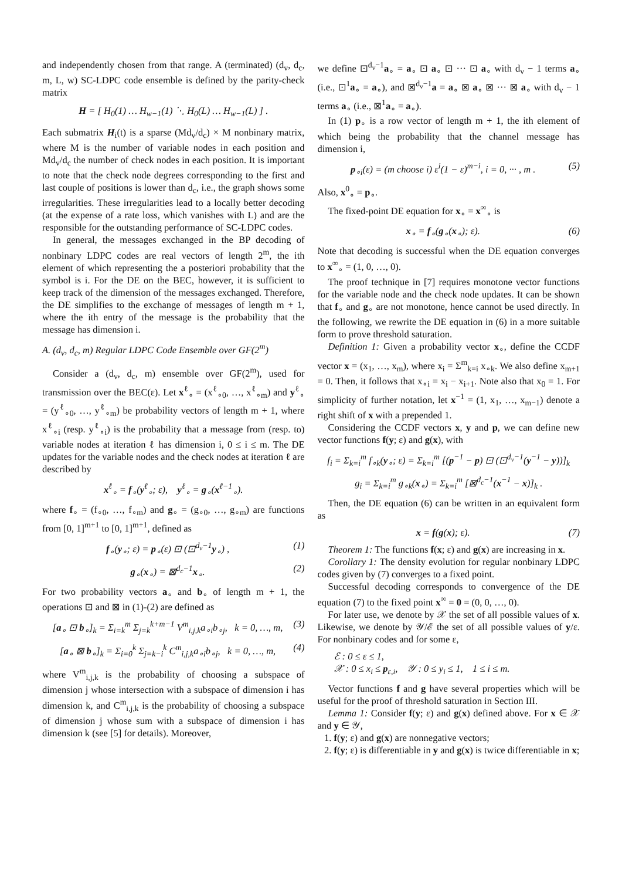and independently chosen from that range. A (terminated) (d<sub>v</sub>, d<sub>c</sub>, m, L, w) SC-LDPC code ensemble is defined by the parity-check matrix
H = [ H<sub>0</sub>(1) … H<sub>w−1</sub>(1) ⋱ H<sub>0</sub>(L) … H<sub>w−1</sub>(L) ] .
Each submatrix H<sub>i</sub>(t) is a sparse (Md<sub>v</sub>/d<sub>c</sub>) × M nonbinary matrix, where M is the number of variable nodes in each position and Md<sub>v</sub>/d<sub>c</sub> the number of check nodes in each position. It is important to note that the check node degrees corresponding to the first and last couple of positions is lower than d<sub>c</sub>, i.e., the graph shows some irregularities. These irregularities lead to a locally better decoding (at the expense of a rate loss, which vanishes with L) and are the responsible for the outstanding performance of SC-LDPC codes.
In general, the messages exchanged in the BP decoding of nonbinary LDPC codes are real vectors of length 2<sup>m</sup>, the ith element of which representing the a posteriori probability that the symbol is i. For the DE on the BEC, however, it is sufficient to keep track of the dimension of the messages exchanged. Therefore, the DE simplifies to the exchange of messages of length m + 1, where the ith entry of the message is the probability that the message has dimension i.
A. (d<sub>v</sub>, d<sub>c</sub>, m) Regular LDPC Code Ensemble over GF(2<sup>m</sup>)
Consider a (d<sub>v</sub>, d<sub>c</sub>, m) ensemble over GF(2<sup>m</sup>), used for transmission over the BEC(ε). Let x<sup>ℓ</sup><sub>∘</sub> = (x<sup>ℓ</sup><sub>∘0</sub>, …, x<sup>ℓ</sup><sub>∘m</sub>) and y<sup>ℓ</sup><sub>∘</sub> = (y<sup>ℓ</sup><sub>∘0</sub>, …, y<sup>ℓ</sup><sub>∘m</sub>) be probability vectors of length m + 1, where x<sup>ℓ</sup><sub>∘i</sub> (resp. y<sup>ℓ</sup><sub>∘i</sub>) is the probability that a message from (resp. to) variable nodes at iteration ℓ has dimension i, 0 ≤ i ≤ m. The DE updates for the variable nodes and the check nodes at iteration ℓ are described by
x<sup>ℓ</sup><sub>∘</sub> = f<sub>∘</sub>(y<sup>ℓ</sup><sub>∘</sub>; ε), y<sup>ℓ</sup><sub>∘</sub> = g<sub>∘</sub>(x<sup>ℓ−1</sup><sub>∘</sub>).
where f<sub>∘</sub> = (f<sub>∘0</sub>, …, f<sub>∘m</sub>) and g<sub>∘</sub> = (g<sub>∘0</sub>, …, g<sub>∘m</sub>) are functions from [0, 1]<sup>m+1</sup> to [0, 1]<sup>m+1</sup>, defined as
f<sub>∘</sub>(y<sub>∘</sub>; ε) = p<sub>∘</sub>(ε) ⊡ (⊡<sup>d<sub>v</sub>−1</sup>y<sub>∘</sub>) , (1)
g<sub>∘</sub>(x<sub>∘</sub>) = ⊠<sup>d<sub>c</sub>−1</sup>x<sub>∘</sub>. (2)
For two probability vectors a<sub>∘</sub> and b<sub>∘</sub> of length m + 1, the operations ⊡ and ⊠ in (1)-(2) are defined as
[a<sub>∘</sub> ⊡ b<sub>∘</sub>]<sub>k</sub> = Σ<sub>i=k</sub><sup>m</sup> Σ<sub>j=k</sub><sup>k+m−1</sup> V<sup>m</sup><sub>i,j,k</sub>a<sub>∘i</sub>b<sub>∘j</sub>, k = 0, …, m, (3)
[a<sub>∘</sub> ⊠ b<sub>∘</sub>]<sub>k</sub> = Σ<sub>i=0</sub><sup>k</sup> Σ<sub>j=k−i</sub><sup>k</sup> C<sup>m</sup><sub>i,j,k</sub>a<sub>∘i</sub>b<sub>∘j</sub>, k = 0, …, m, (4)
where V<sup>m</sup><sub>i,j,k</sub> is the probability of choosing a subspace of dimension j whose intersection with a subspace of dimension i has dimension k, and C<sup>m</sup><sub>i,j,k</sub> is the probability of choosing a subspace of dimension j whose sum with a subspace of dimension i has dimension k (see [5] for details). Moreover,
we define ⊡<sup>d<sub>v</sub>−1</sup>a<sub>∘</sub> = a<sub>∘</sub> ⊡ a<sub>∘</sub> ⊡ ··· ⊡ a<sub>∘</sub> with d<sub>v</sub> − 1 terms a<sub>∘</sub> (i.e., ⊡<sup>1</sup>a<sub>∘</sub> = a<sub>∘</sub>), and ⊠<sup>d<sub>v</sub>−1</sup>a = a<sub>∘</sub> ⊠ a<sub>∘</sub> ⊠ ··· ⊠ a<sub>∘</sub> with d<sub>v</sub> − 1 terms a<sub>∘</sub> (i.e., ⊠<sup>1</sup>a<sub>∘</sub> = a<sub>∘</sub>).
In (1) p<sub>∘</sub> is a row vector of length m + 1, the ith element of which being the probability that the channel message has dimension i,
p<sub>∘i</sub>(ε) = (m choose i) ε<sup>i</sup>(1 − ε)<sup>m−i</sup>, i = 0, ··· , m . (5)
Also, x<sup>0</sup><sub>∘</sub> = p<sub>∘</sub>.
The fixed-point DE equation for x<sub>∘</sub> = x<sup>∞</sup><sub>∘</sub> is
x<sub>∘</sub> = f<sub>∘</sub>(g<sub>∘</sub>(x<sub>∘</sub>); ε). (6)
Note that decoding is successful when the DE equation converges to x<sup>∞</sup><sub>∘</sub> = (1, 0, …, 0).
The proof technique in [7] requires monotone vector functions for the variable node and the check node updates. It can be shown that f<sub>∘</sub> and g<sub>∘</sub> are not monotone, hence cannot be used directly. In the following, we rewrite the DE equation in (6) in a more suitable form to prove threshold saturation.
Definition 1: Given a probability vector x<sub>∘</sub>, define the CCDF vector x = (x<sub>1</sub>, …, x<sub>m</sub>), where x<sub>i</sub> = Σ<sup>m</sup><sub>k=i</sub> x<sub>∘k</sub>. We also define x<sub>m+1</sub> = 0. Then, it follows that x<sub>∘i</sub> = x<sub>i</sub> − x<sub>i+1</sub>. Note also that x<sub>0</sub> = 1. For simplicity of further notation, let x<sup>−1</sup> = (1, x<sub>1</sub>, …, x<sub>m−1</sub>) denote a right shift of x with a prepended 1.
Considering the CCDF vectors x, y and p, we can define new vector functions f(y; ε) and g(x), with
f<sub>i</sub> = Σ<sub>k=i</sub><sup>m</sup> f<sub>∘k</sub>(y<sub>∘</sub>; ε) = Σ<sub>k=i</sub><sup>m</sup> [(p<sup>−1</sup> − p) ⊡ (⊡<sup>d<sub>v</sub>−1</sup>(y<sup>−1</sup> − y))]<sub>k</sub>
g<sub>i</sub> = Σ<sub>k=i</sub><sup>m</sup> g<sub>∘k</sub>(x<sub>∘</sub>) = Σ<sub>k=i</sub><sup>m</sup> [⊠<sup>d<sub>c</sub>−1</sup>(x<sup>−1</sup> − x)]<sub>k</sub> .
Then, the DE equation (6) can be written in an equivalent form as
x = f(g(x); ε). (7)
Theorem 1: The functions f(x; ε) and g(x) are increasing in x.
Corollary 1: The density evolution for regular nonbinary LDPC codes given by (7) converges to a fixed point.
Successful decoding corresponds to convergence of the DE equation (7) to the fixed point x<sup>∞</sup> = 0 = (0, 0, …, 0).
For later use, we denote by 𝒳 the set of all possible values of x. Likewise, we denote by 𝒴/ℰ the set of all possible values of y/ε. For nonbinary codes and for some ε,
ℰ : 0 ≤ ε ≤ 1,
𝒳 : 0 ≤ x<sub>i</sub> ≤ p<sub>ε,i</sub>, 𝒴 : 0 ≤ y<sub>i</sub> ≤ 1, 1 ≤ i ≤ m.
Vector functions f and g have several properties which will be useful for the proof of threshold saturation in Section III.
Lemma 1: Consider f(y; ε) and g(x) defined above. For x ∈ 𝒳 and y ∈ 𝒴,
1. f(y; ε) and g(x) are nonnegative vectors;
2. f(y; ε) is differentiable in y and g(x) is twice differentiable in x;